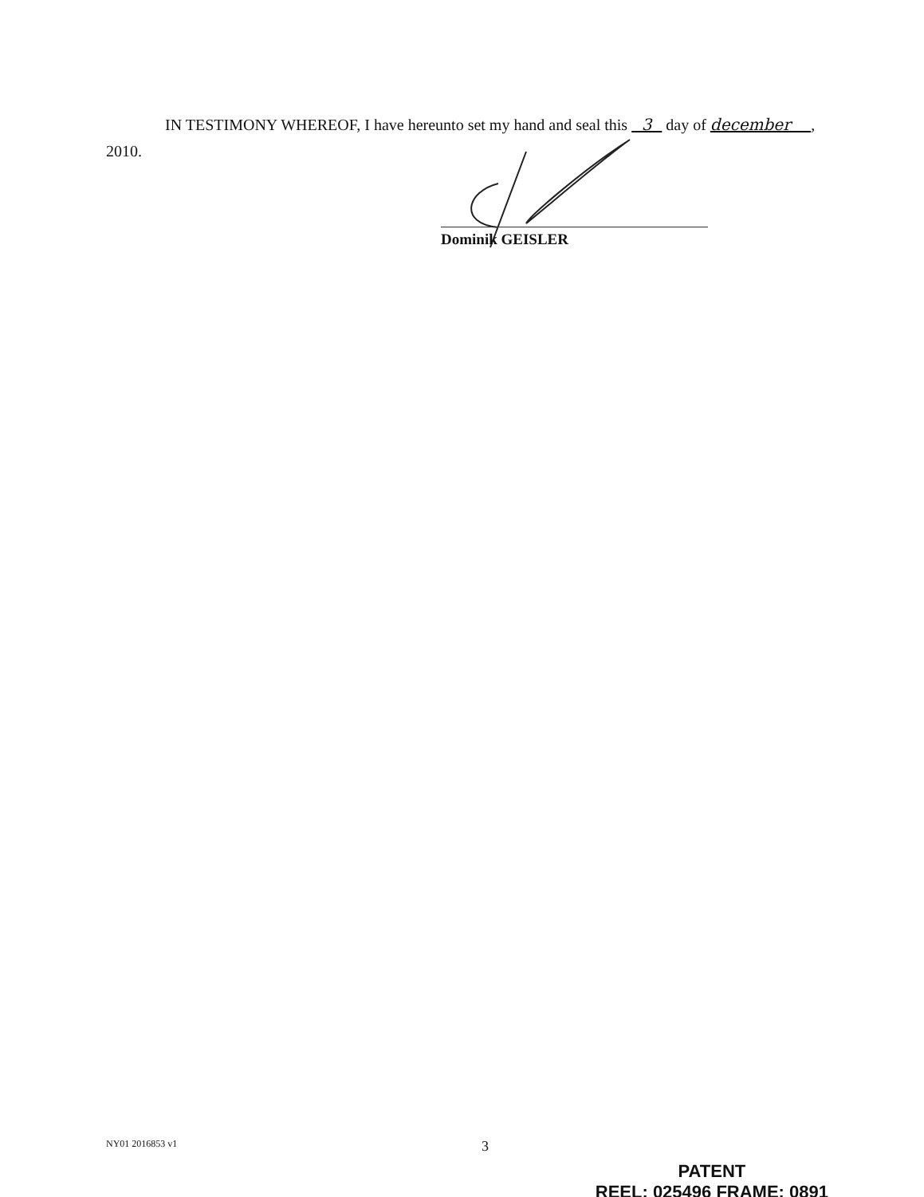IN TESTIMONY WHEREOF, I have hereunto set my hand and seal this 3 day of december , 2010.
Dominik GEISLER
NY01 2016853 v1 3
PATENT
REEL: 025496 FRAME: 0891